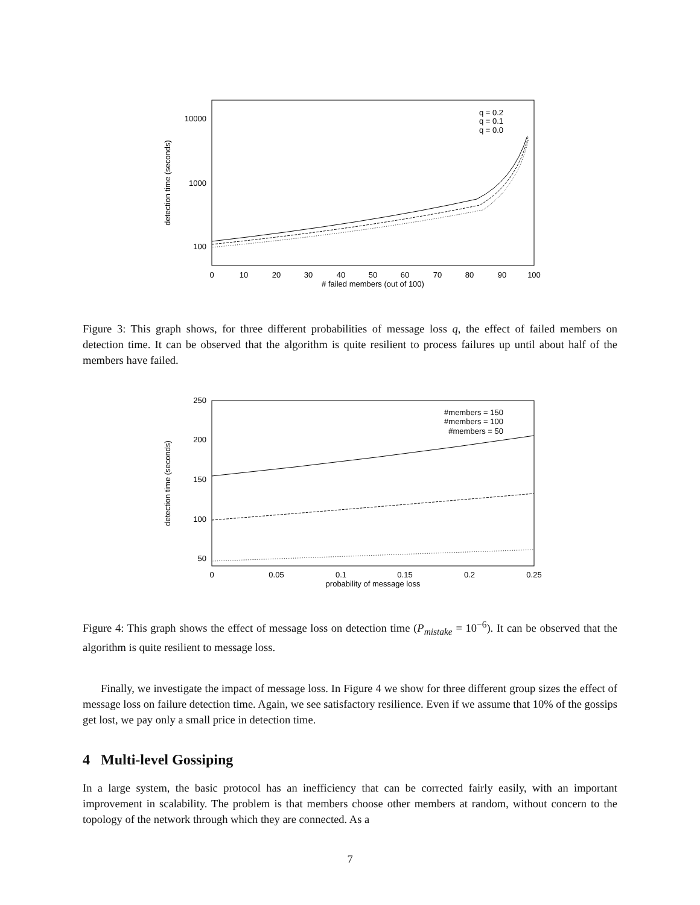10000
1000
100
0
10
20
30
40
50
60
70
80
90
100
# failed members (out of 100)
detection time (seconds)
q = 0.2
q = 0.1
q = 0.0
Figure 3: This graph shows, for three different probabilities of message loss q, the effect of failed members on detection time. It can be observed that the algorithm is quite resilient to process failures up until about half of the members have failed.
250
200
150
100
50
0
0.05
0.1
0.15
0.2
0.25
probability of message loss
detection time (seconds)
#members = 150
#members = 100
#members = 50
Figure 4: This graph shows the effect of message loss on detection time (P<sub>mistake</sub> = 10<sup>−6</sup>). It can be observed that the algorithm is quite resilient to message loss.
Finally, we investigate the impact of message loss. In Figure 4 we show for three different group sizes the effect of message loss on failure detection time. Again, we see satisfactory resilience. Even if we assume that 10% of the gossips get lost, we pay only a small price in detection time.
4 Multi-level Gossiping
In a large system, the basic protocol has an inefficiency that can be corrected fairly easily, with an important improvement in scalability. The problem is that members choose other members at random, without concern to the topology of the network through which they are connected. As a
7